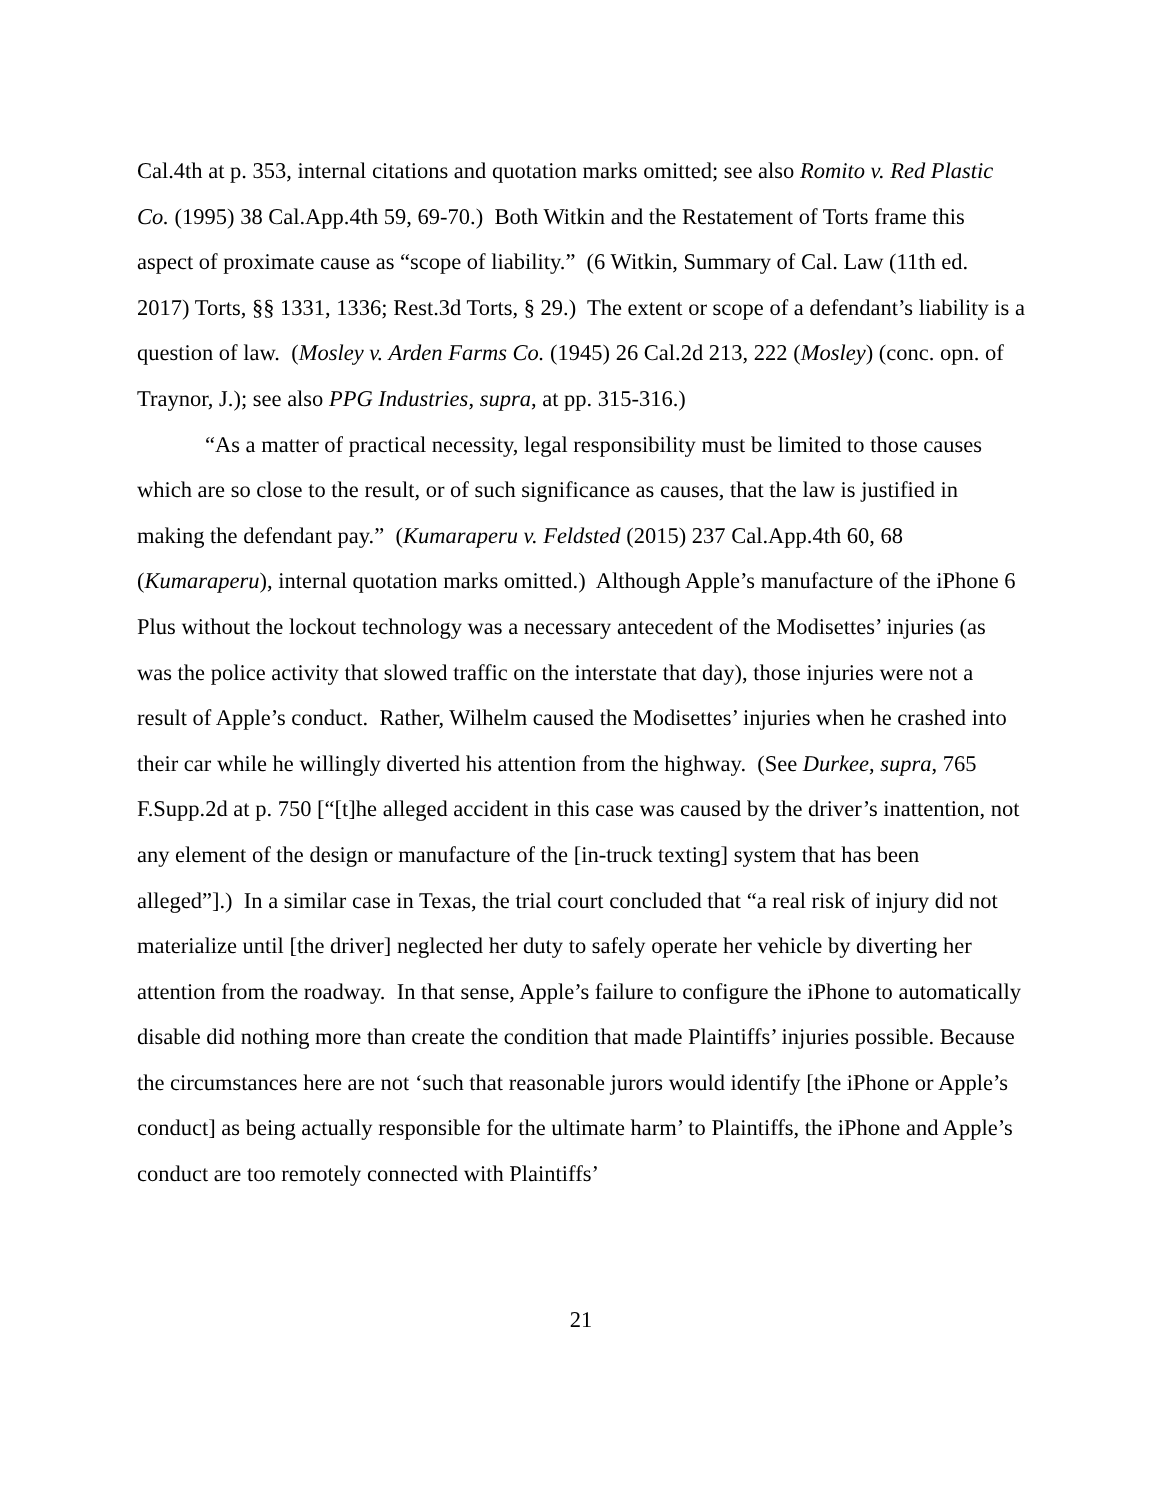Cal.4th at p. 353, internal citations and quotation marks omitted; see also Romito v. Red Plastic Co. (1995) 38 Cal.App.4th 59, 69-70.) Both Witkin and the Restatement of Torts frame this aspect of proximate cause as “scope of liability.” (6 Witkin, Summary of Cal. Law (11th ed. 2017) Torts, §§ 1331, 1336; Rest.3d Torts, § 29.) The extent or scope of a defendant’s liability is a question of law. (Mosley v. Arden Farms Co. (1945) 26 Cal.2d 213, 222 (Mosley) (conc. opn. of Traynor, J.); see also PPG Industries, supra, at pp. 315-316.)
“As a matter of practical necessity, legal responsibility must be limited to those causes which are so close to the result, or of such significance as causes, that the law is justified in making the defendant pay.” (Kumaraperu v. Feldsted (2015) 237 Cal.App.4th 60, 68 (Kumaraperu), internal quotation marks omitted.) Although Apple’s manufacture of the iPhone 6 Plus without the lockout technology was a necessary antecedent of the Modisettes’ injuries (as was the police activity that slowed traffic on the interstate that day), those injuries were not a result of Apple’s conduct. Rather, Wilhelm caused the Modisettes’ injuries when he crashed into their car while he willingly diverted his attention from the highway. (See Durkee, supra, 765 F.Supp.2d at p. 750 [“[t]he alleged accident in this case was caused by the driver’s inattention, not any element of the design or manufacture of the [in-truck texting] system that has been alleged”].) In a similar case in Texas, the trial court concluded that “a real risk of injury did not materialize until [the driver] neglected her duty to safely operate her vehicle by diverting her attention from the roadway. In that sense, Apple’s failure to configure the iPhone to automatically disable did nothing more than create the condition that made Plaintiffs’ injuries possible. Because the circumstances here are not ‘such that reasonable jurors would identify [the iPhone or Apple’s conduct] as being actually responsible for the ultimate harm’ to Plaintiffs, the iPhone and Apple’s conduct are too remotely connected with Plaintiffs’
21